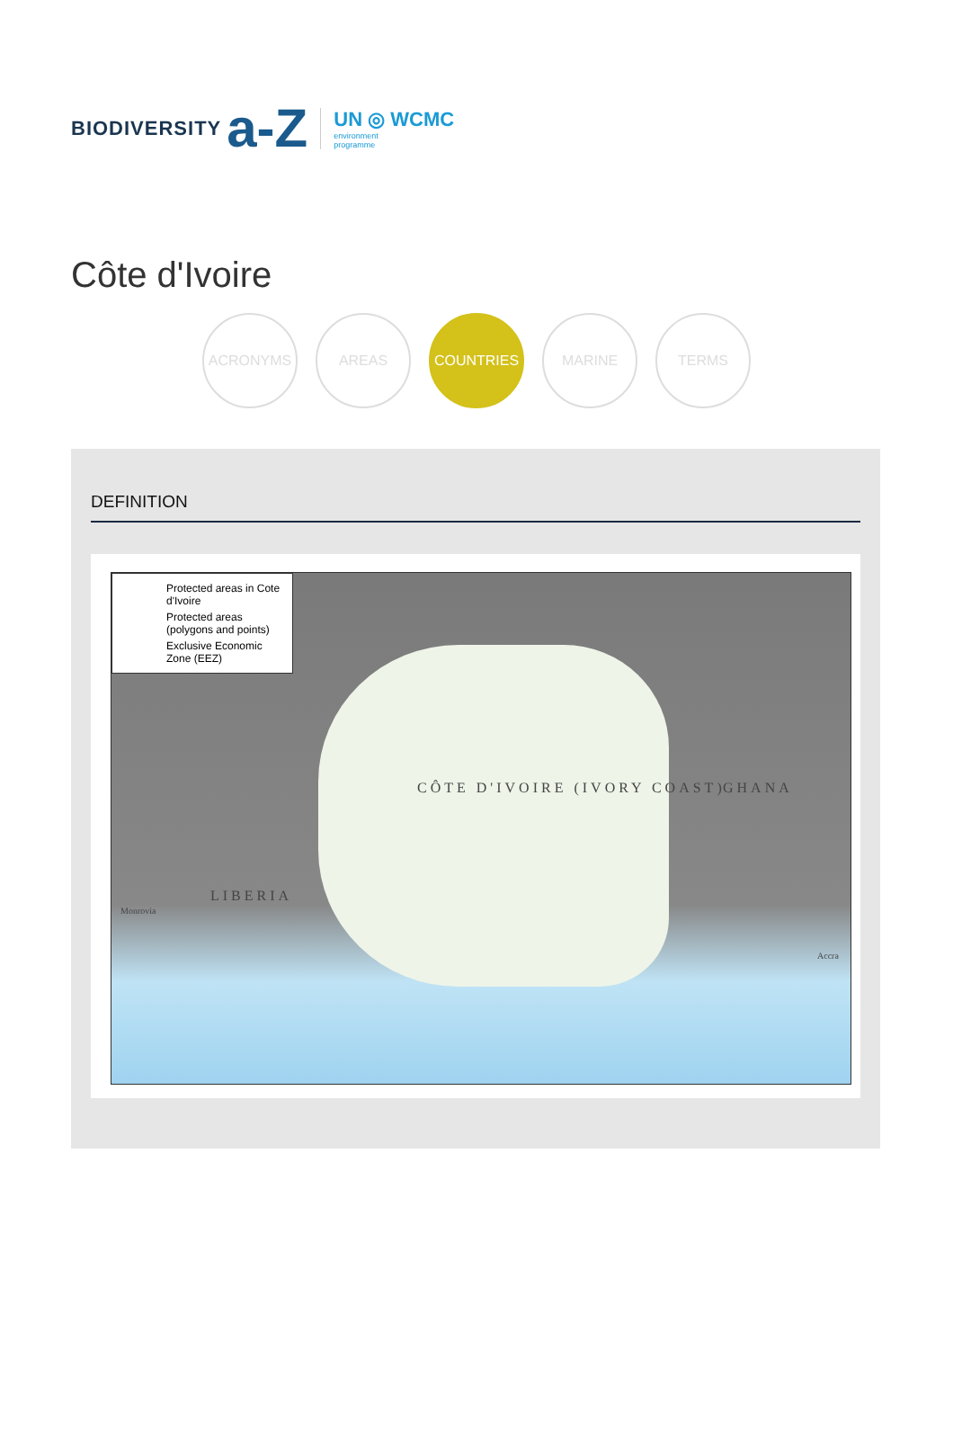BIODIVERSITY a-Z
UN ◎ WCMC
environment
programme
Côte d'Ivoire
ACRONYMS AREAS COUNTRIES MARINE TERMS
DEFINITION
Protected areas in Cote d'Ivoire
Protected areas (polygons and points)
Exclusive Economic Zone (EEZ)
CÔTE D'IVOIRE (IVORY COAST)
LIBERIA
GHANA
Monrovia
Accra